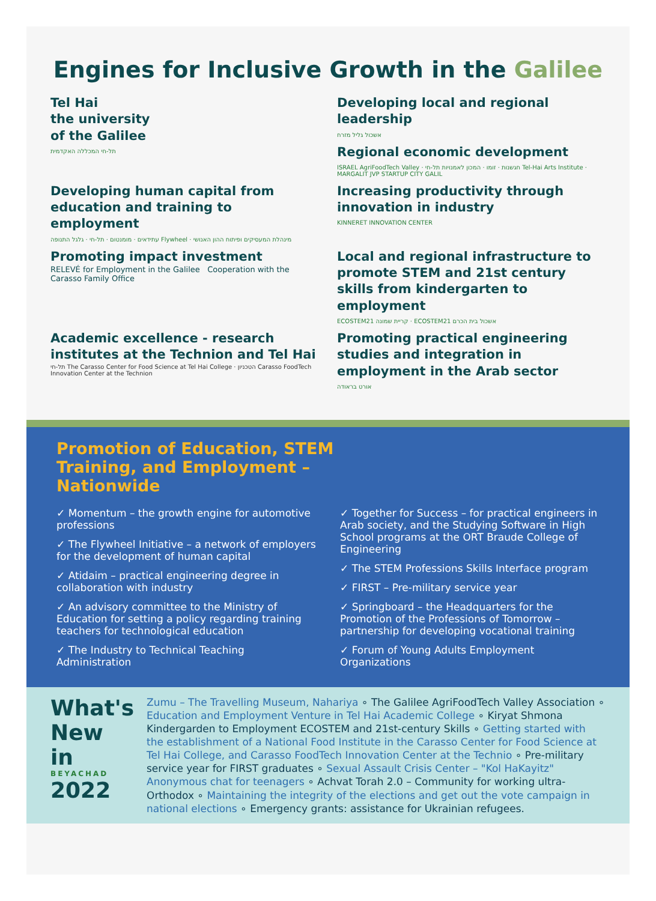Engines for Inclusive Growth in the Galilee
Tel Hai
the university
of the Galilee
תל-חי המכללה האקדמית
Developing local and regional leadership
אשכול גליל מזרח
Regional economic development
ISRAEL AgriFoodTech Valley · חגשנות · זומו · המכון לאמנויות תל-חי Tel-Hai Arts Institute · MARGALIT JVP STARTUP CITY GALIL
Developing human capital from education and training to employment
עתידאים · מומנטום · תל-חי · גלגל התנופה Flywheel · מינהלת המעסיקים ופיתוח ההון האנושי
Increasing productivity through innovation in industry
KINNERET INNOVATION CENTER
Promoting impact investment
RELEVÉ for Employment in the Galilee Cooperation with the Carasso Family Office
Local and regional infrastructure to promote STEM and 21st century skills from kindergarten to employment
ECOSTEM21 קריית שמונה · ECOSTEM21 אשכול בית הכרם
Academic excellence - research institutes at the Technion and Tel Hai
תל-חי The Carasso Center for Food Science at Tel Hai College · הטכניון Carasso FoodTech Innovation Center at the Technion
Promoting practical engineering studies and integration in employment in the Arab sector
אורט בראודה
Promotion of Education, STEM Training, and Employment – Nationwide
✓ Momentum – the growth engine for automotive professions
✓ The Flywheel Initiative – a network of employers for the development of human capital
✓ Atidaim – practical engineering degree in collaboration with industry
✓ An advisory committee to the Ministry of Education for setting a policy regarding training teachers for technological education
✓ The Industry to Technical Teaching Administration
✓ Together for Success – for practical engineers in Arab society, and the Studying Software in High School programs at the ORT Braude College of Engineering
✓ The STEM Professions Skills Interface program
✓ FIRST – Pre-military service year
✓ Springboard – the Headquarters for the Promotion of the Professions of Tomorrow – partnership for developing vocational training
✓ Forum of Young Adults Employment Organizations
What's New in
BEYACHAD
2022
Zumu – The Travelling Museum, Nahariya ∘ The Galilee AgriFoodTech Valley Association ∘ Education and Employment Venture in Tel Hai Academic College ∘ Kiryat Shmona Kindergarden to Employment ECOSTEM and 21st-century Skills ∘ Getting started with the establishment of a National Food Institute in the Carasso Center for Food Science at Tel Hai College, and Carasso FoodTech Innovation Center at the Technio ∘ Pre-military service year for FIRST graduates ∘ Sexual Assault Crisis Center – "Kol HaKayitz" Anonymous chat for teenagers ∘ Achvat Torah 2.0 – Community for working ultra-Orthodox ∘ Maintaining the integrity of the elections and get out the vote campaign in national elections ∘ Emergency grants: assistance for Ukrainian refugees.